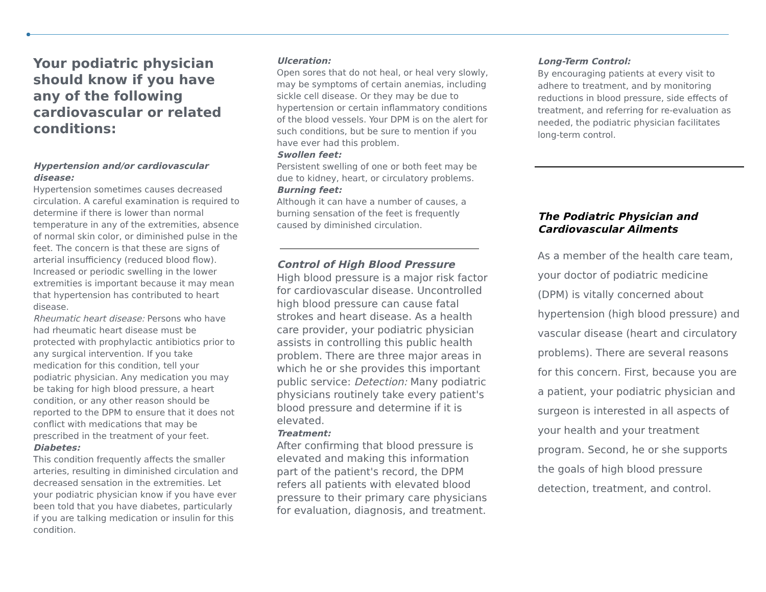Your podiatric physician should know if you have any of the following cardiovascular or related conditions:
Hypertension and/or cardiovascular disease:
Hypertension sometimes causes decreased circulation. A careful examination is required to determine if there is lower than normal temperature in any of the extremities, absence of normal skin color, or diminished pulse in the feet. The concern is that these are signs of arterial insufficiency (reduced blood flow). Increased or periodic swelling in the lower extremities is important because it may mean that hypertension has contributed to heart disease.
Rheumatic heart disease: Persons who have had rheumatic heart disease must be protected with prophylactic antibiotics prior to any surgical intervention. If you take medication for this condition, tell your podiatric physician. Any medication you may be taking for high blood pressure, a heart condition, or any other reason should be reported to the DPM to ensure that it does not conflict with medications that may be prescribed in the treatment of your feet.
Diabetes:
This condition frequently affects the smaller arteries, resulting in diminished circulation and decreased sensation in the extremities. Let your podiatric physician know if you have ever been told that you have diabetes, particularly if you are talking medication or insulin for this condition.
Ulceration:
Open sores that do not heal, or heal very slowly, may be symptoms of certain anemias, including sickle cell disease. Or they may be due to hypertension or certain inflammatory conditions of the blood vessels. Your DPM is on the alert for such conditions, but be sure to mention if you have ever had this problem.
Swollen feet:
Persistent swelling of one or both feet may be due to kidney, heart, or circulatory problems.
Burning feet:
Although it can have a number of causes, a burning sensation of the feet is frequently caused by diminished circulation.
Control of High Blood Pressure
High blood pressure is a major risk factor for cardiovascular disease. Uncontrolled high blood pressure can cause fatal strokes and heart disease. As a health care provider, your podiatric physician assists in controlling this public health problem. There are three major areas in which he or she provides this important public service: Detection: Many podiatric physicians routinely take every patient's blood pressure and determine if it is elevated.
Treatment:
After confirming that blood pressure is elevated and making this information part of the patient's record, the DPM refers all patients with elevated blood pressure to their primary care physicians for evaluation, diagnosis, and treatment.
Long-Term Control:
By encouraging patients at every visit to adhere to treatment, and by monitoring reductions in blood pressure, side effects of treatment, and referring for re-evaluation as needed, the podiatric physician facilitates long-term control.
The Podiatric Physician and Cardiovascular Ailments
As a member of the health care team, your doctor of podiatric medicine (DPM) is vitally concerned about hypertension (high blood pressure) and vascular disease (heart and circulatory problems). There are several reasons for this concern. First, because you are a patient, your podiatric physician and surgeon is interested in all aspects of your health and your treatment program. Second, he or she supports the goals of high blood pressure detection, treatment, and control.